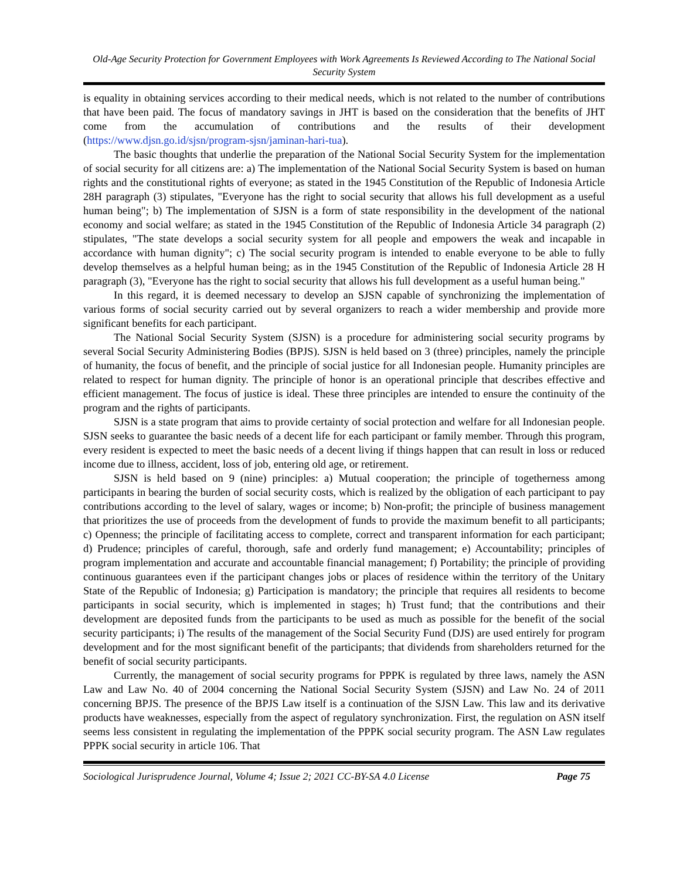Old-Age Security Protection for Government Employees with Work Agreements Is Reviewed According to The National Social Security System
is equality in obtaining services according to their medical needs, which is not related to the number of contributions that have been paid. The focus of mandatory savings in JHT is based on the consideration that the benefits of JHT come from the accumulation of contributions and the results of their development (https://www.djsn.go.id/sjsn/program-sjsn/jaminan-hari-tua).
The basic thoughts that underlie the preparation of the National Social Security System for the implementation of social security for all citizens are: a) The implementation of the National Social Security System is based on human rights and the constitutional rights of everyone; as stated in the 1945 Constitution of the Republic of Indonesia Article 28H paragraph (3) stipulates, "Everyone has the right to social security that allows his full development as a useful human being"; b) The implementation of SJSN is a form of state responsibility in the development of the national economy and social welfare; as stated in the 1945 Constitution of the Republic of Indonesia Article 34 paragraph (2) stipulates, "The state develops a social security system for all people and empowers the weak and incapable in accordance with human dignity"; c) The social security program is intended to enable everyone to be able to fully develop themselves as a helpful human being; as in the 1945 Constitution of the Republic of Indonesia Article 28 H paragraph (3), "Everyone has the right to social security that allows his full development as a useful human being."
In this regard, it is deemed necessary to develop an SJSN capable of synchronizing the implementation of various forms of social security carried out by several organizers to reach a wider membership and provide more significant benefits for each participant.
The National Social Security System (SJSN) is a procedure for administering social security programs by several Social Security Administering Bodies (BPJS). SJSN is held based on 3 (three) principles, namely the principle of humanity, the focus of benefit, and the principle of social justice for all Indonesian people. Humanity principles are related to respect for human dignity. The principle of honor is an operational principle that describes effective and efficient management. The focus of justice is ideal. These three principles are intended to ensure the continuity of the program and the rights of participants.
SJSN is a state program that aims to provide certainty of social protection and welfare for all Indonesian people. SJSN seeks to guarantee the basic needs of a decent life for each participant or family member. Through this program, every resident is expected to meet the basic needs of a decent living if things happen that can result in loss or reduced income due to illness, accident, loss of job, entering old age, or retirement.
SJSN is held based on 9 (nine) principles: a) Mutual cooperation; the principle of togetherness among participants in bearing the burden of social security costs, which is realized by the obligation of each participant to pay contributions according to the level of salary, wages or income; b) Non-profit; the principle of business management that prioritizes the use of proceeds from the development of funds to provide the maximum benefit to all participants; c) Openness; the principle of facilitating access to complete, correct and transparent information for each participant; d) Prudence; principles of careful, thorough, safe and orderly fund management; e) Accountability; principles of program implementation and accurate and accountable financial management; f) Portability; the principle of providing continuous guarantees even if the participant changes jobs or places of residence within the territory of the Unitary State of the Republic of Indonesia; g) Participation is mandatory; the principle that requires all residents to become participants in social security, which is implemented in stages; h) Trust fund; that the contributions and their development are deposited funds from the participants to be used as much as possible for the benefit of the social security participants; i) The results of the management of the Social Security Fund (DJS) are used entirely for program development and for the most significant benefit of the participants; that dividends from shareholders returned for the benefit of social security participants.
Currently, the management of social security programs for PPPK is regulated by three laws, namely the ASN Law and Law No. 40 of 2004 concerning the National Social Security System (SJSN) and Law No. 24 of 2011 concerning BPJS. The presence of the BPJS Law itself is a continuation of the SJSN Law. This law and its derivative products have weaknesses, especially from the aspect of regulatory synchronization. First, the regulation on ASN itself seems less consistent in regulating the implementation of the PPPK social security program. The ASN Law regulates PPPK social security in article 106. That
Sociological Jurisprudence Journal, Volume 4; Issue 2; 2021 CC-BY-SA 4.0 License Page 75